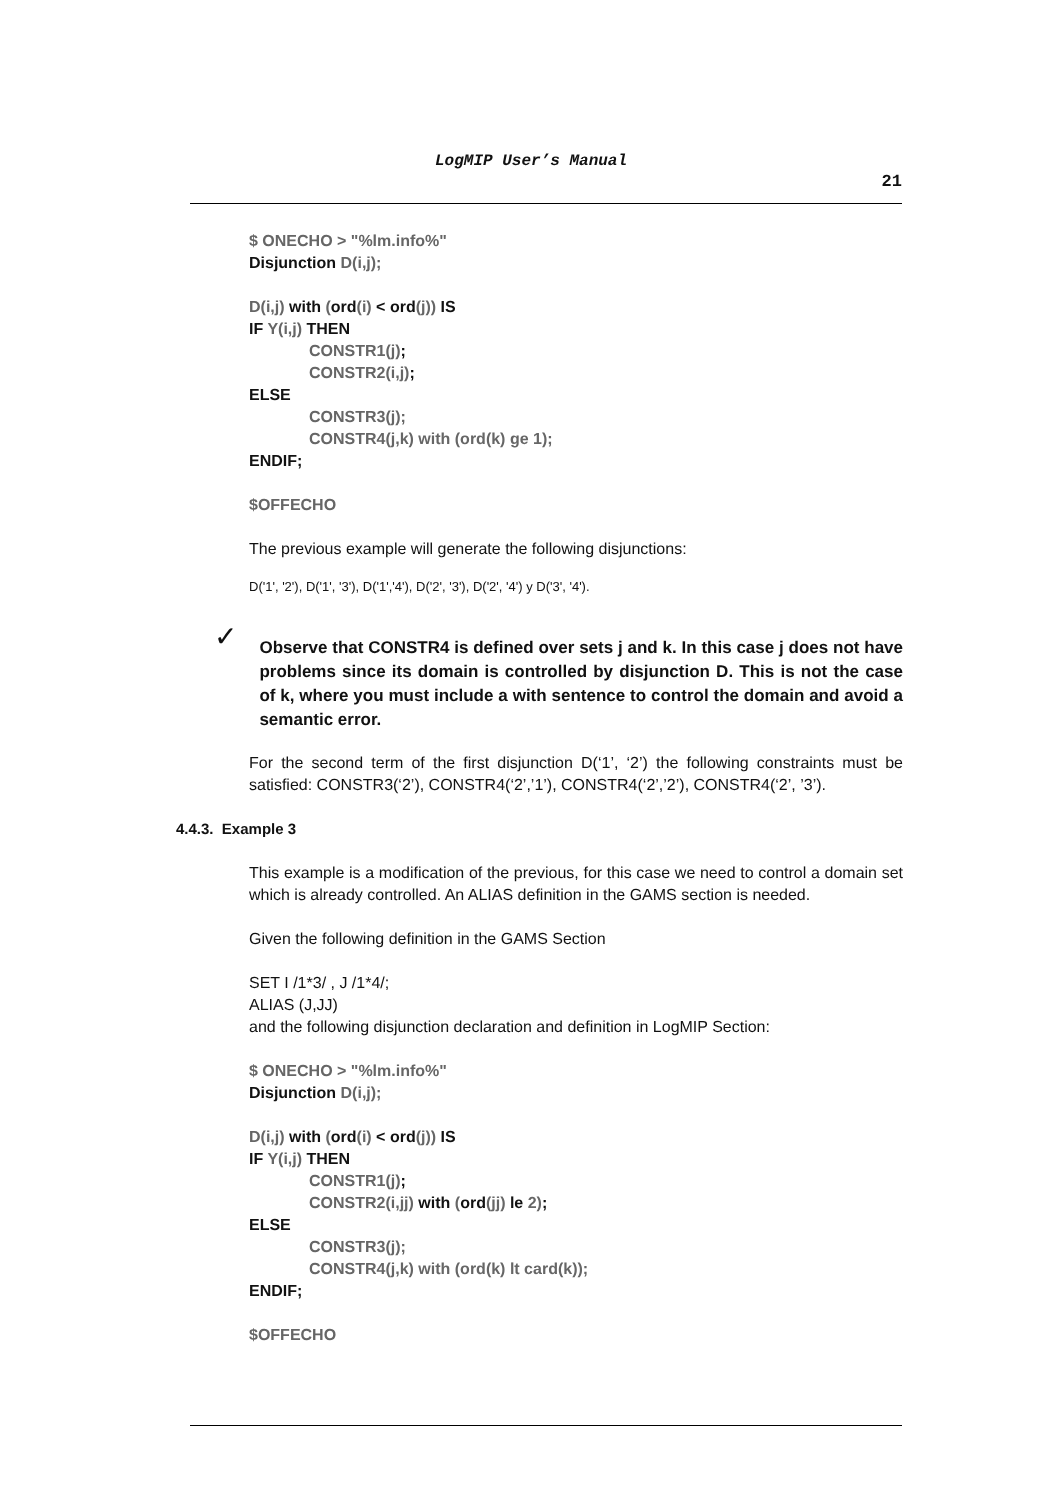LogMIP User’s Manual
21
$ ONECHO > "%lm.info%"
Disjunction D(i,j);
D(i,j) with (ord(i) < ord(j)) IS
IF Y(i,j) THEN
CONSTR1(j);
CONSTR2(i,j);
ELSE
CONSTR3(j);
CONSTR4(j,k) with (ord(k) ge 1);
ENDIF;
$OFFECHO
The previous example will generate the following disjunctions:
D('1', '2'), D('1', '3'), D('1','4'), D('2', '3'), D('2', '4') y D('3', '4').
✓
Observe that CONSTR4 is defined over sets j and k. In this case j does not have problems since its domain is controlled by disjunction D. This is not the case of k, where you must include a with sentence to control the domain and avoid a semantic error.
For the second term of the first disjunction D(‘1’, ‘2’) the following constraints must be satisfied: CONSTR3(‘2’), CONSTR4(‘2’,’1’), CONSTR4(‘2’,’2’), CONSTR4(‘2’, ’3’).
4.4.3. Example 3
This example is a modification of the previous, for this case we need to control a domain set which is already controlled. An ALIAS definition in the GAMS section is needed.
Given the following definition in the GAMS Section
SET I /1*3/ , J /1*4/;
ALIAS (J,JJ)
and the following disjunction declaration and definition in LogMIP Section:
$ ONECHO > "%lm.info%"
Disjunction D(i,j);
D(i,j) with (ord(i) < ord(j)) IS
IF Y(i,j) THEN
CONSTR1(j);
CONSTR2(i,jj) with (ord(jj) le 2);
ELSE
CONSTR3(j);
CONSTR4(j,k) with (ord(k) lt card(k));
ENDIF;
$OFFECHO